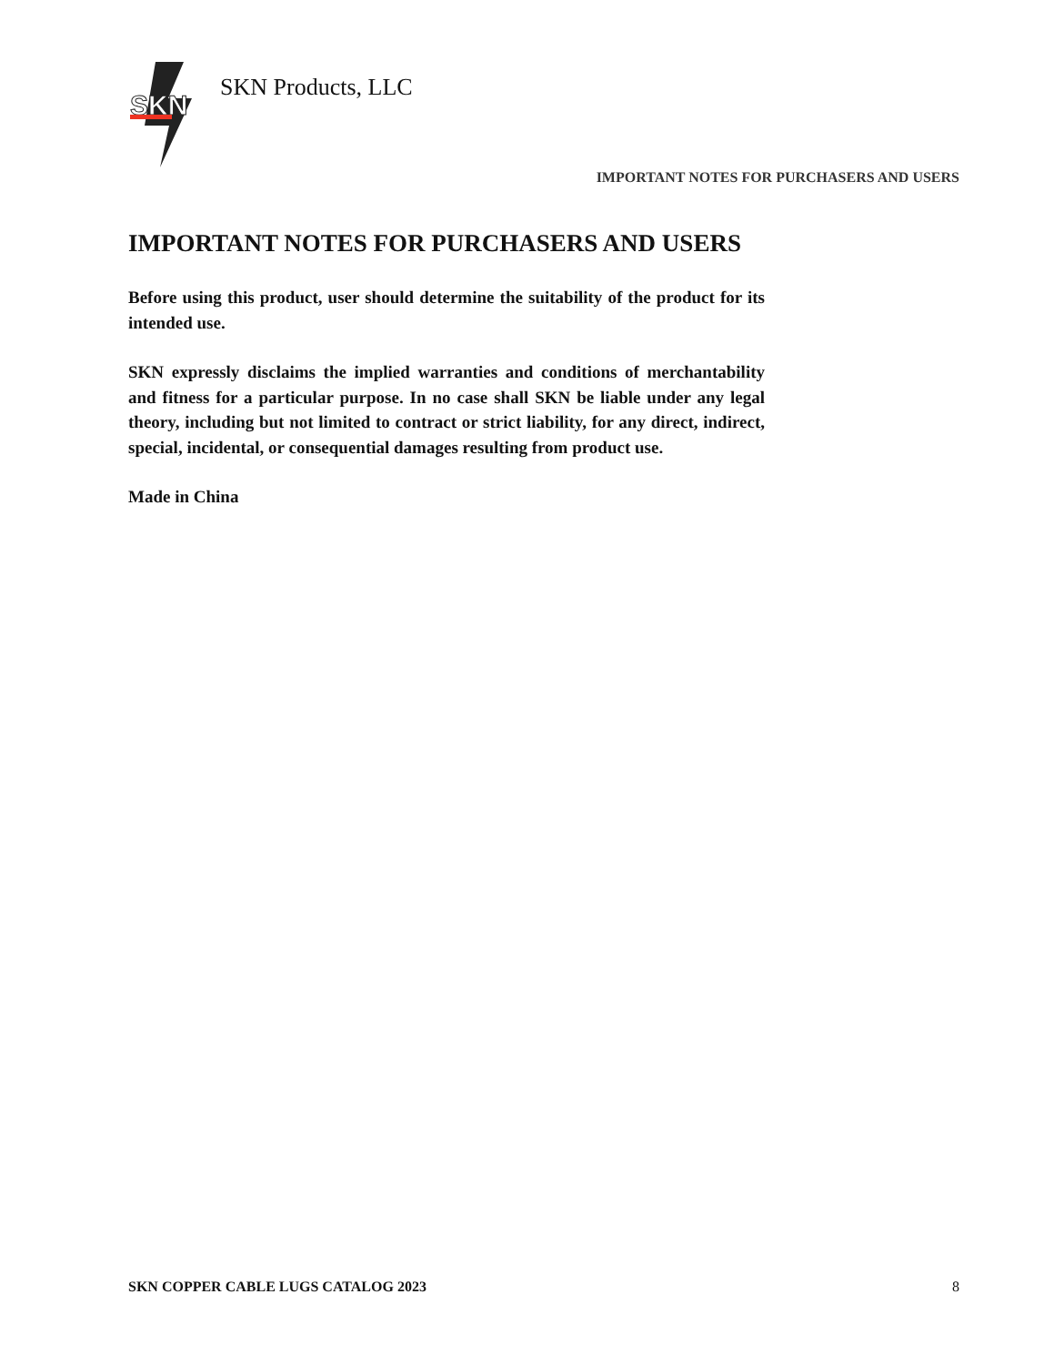SKN
SKN Products, LLC
IMPORTANT NOTES FOR PURCHASERS AND USERS
IMPORTANT NOTES FOR PURCHASERS AND USERS
Before using this product, user should determine the suitability of the product for its intended use.
SKN expressly disclaims the implied warranties and conditions of merchantability and fitness for a particular purpose. In no case shall SKN be liable under any legal theory, including but not limited to contract or strict liability, for any direct, indirect, special, incidental, or consequential damages resulting from product use.
Made in China
SKN COPPER CABLE LUGS CATALOG 2023 8